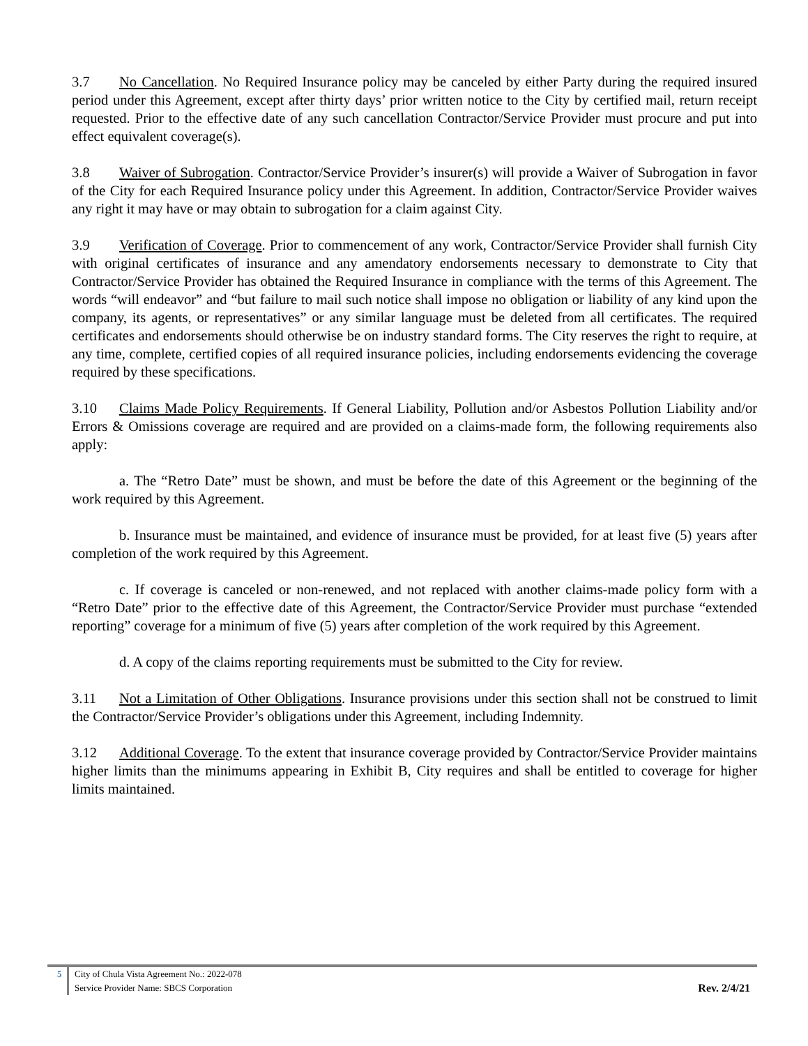3.7 No Cancellation. No Required Insurance policy may be canceled by either Party during the required insured period under this Agreement, except after thirty days’ prior written notice to the City by certified mail, return receipt requested. Prior to the effective date of any such cancellation Contractor/Service Provider must procure and put into effect equivalent coverage(s).
3.8 Waiver of Subrogation. Contractor/Service Provider’s insurer(s) will provide a Waiver of Subrogation in favor of the City for each Required Insurance policy under this Agreement. In addition, Contractor/Service Provider waives any right it may have or may obtain to subrogation for a claim against City.
3.9 Verification of Coverage. Prior to commencement of any work, Contractor/Service Provider shall furnish City with original certificates of insurance and any amendatory endorsements necessary to demonstrate to City that Contractor/Service Provider has obtained the Required Insurance in compliance with the terms of this Agreement. The words “will endeavor” and “but failure to mail such notice shall impose no obligation or liability of any kind upon the company, its agents, or representatives” or any similar language must be deleted from all certificates. The required certificates and endorsements should otherwise be on industry standard forms. The City reserves the right to require, at any time, complete, certified copies of all required insurance policies, including endorsements evidencing the coverage required by these specifications.
3.10 Claims Made Policy Requirements. If General Liability, Pollution and/or Asbestos Pollution Liability and/or Errors & Omissions coverage are required and are provided on a claims-made form, the following requirements also apply:
a. The “Retro Date” must be shown, and must be before the date of this Agreement or the beginning of the work required by this Agreement.
b. Insurance must be maintained, and evidence of insurance must be provided, for at least five (5) years after completion of the work required by this Agreement.
c. If coverage is canceled or non-renewed, and not replaced with another claims-made policy form with a “Retro Date” prior to the effective date of this Agreement, the Contractor/Service Provider must purchase “extended reporting” coverage for a minimum of five (5) years after completion of the work required by this Agreement.
d. A copy of the claims reporting requirements must be submitted to the City for review.
3.11 Not a Limitation of Other Obligations. Insurance provisions under this section shall not be construed to limit the Contractor/Service Provider’s obligations under this Agreement, including Indemnity.
3.12 Additional Coverage. To the extent that insurance coverage provided by Contractor/Service Provider maintains higher limits than the minimums appearing in Exhibit B, City requires and shall be entitled to coverage for higher limits maintained.
5 City of Chula Vista Agreement No.: 2022-078
Service Provider Name: SBCS Corporation
Rev. 2/4/21